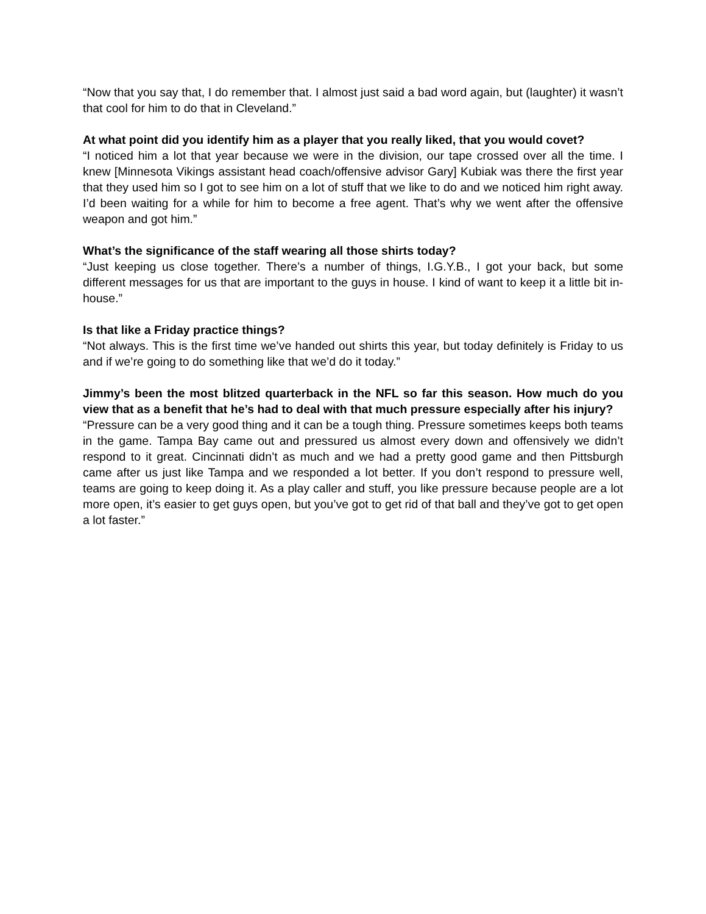“Now that you say that, I do remember that. I almost just said a bad word again, but (laughter) it wasn’t that cool for him to do that in Cleveland.”
At what point did you identify him as a player that you really liked, that you would covet?
“I noticed him a lot that year because we were in the division, our tape crossed over all the time. I knew [Minnesota Vikings assistant head coach/offensive advisor Gary] Kubiak was there the first year that they used him so I got to see him on a lot of stuff that we like to do and we noticed him right away. I’d been waiting for a while for him to become a free agent. That’s why we went after the offensive weapon and got him.”
What’s the significance of the staff wearing all those shirts today?
“Just keeping us close together. There’s a number of things, I.G.Y.B., I got your back, but some different messages for us that are important to the guys in house. I kind of want to keep it a little bit in-house.”
Is that like a Friday practice things?
“Not always. This is the first time we’ve handed out shirts this year, but today definitely is Friday to us and if we’re going to do something like that we’d do it today.”
Jimmy’s been the most blitzed quarterback in the NFL so far this season. How much do you view that as a benefit that he’s had to deal with that much pressure especially after his injury?
“Pressure can be a very good thing and it can be a tough thing. Pressure sometimes keeps both teams in the game. Tampa Bay came out and pressured us almost every down and offensively we didn’t respond to it great. Cincinnati didn’t as much and we had a pretty good game and then Pittsburgh came after us just like Tampa and we responded a lot better. If you don’t respond to pressure well, teams are going to keep doing it. As a play caller and stuff, you like pressure because people are a lot more open, it’s easier to get guys open, but you’ve got to get rid of that ball and they’ve got to get open a lot faster.”